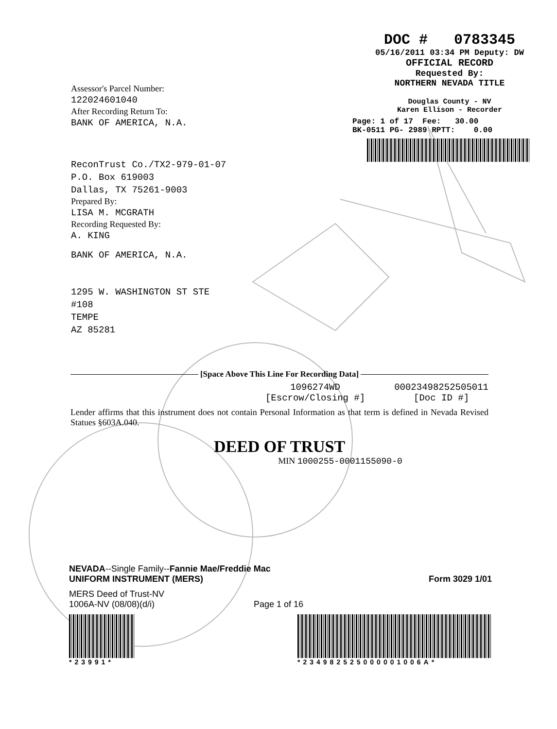DOC # 0783345
05/16/2011 03:34 PM Deputy: DW
OFFICIAL RECORD
Requested By:
NORTHERN NEVADA TITLE
Douglas County - NV
Karen Ellison - Recorder
Page: 1 of 17 Fee: 30.00
BK-0511 PG- 2989 RPTT: 0.00
Assessor's Parcel Number:
122024601040
After Recording Return To:
BANK OF AMERICA, N.A.
ReconTrust Co./TX2-979-01-07
P.O. Box 619003
Dallas, TX 75261-9003
Prepared By:
LISA M. MCGRATH
Recording Requested By:
A. KING
BANK OF AMERICA, N.A.
1295 W. WASHINGTON ST STE
#108
TEMPE
AZ 85281
[Space Above This Line For Recording Data]
1096274WD
[Escrow/Closing #]
00023498252505011
[Doc ID #]
Lender affirms that this instrument does not contain Personal Information as that term is defined in Nevada Revised Statues §603A.040.
DEED OF TRUST
MIN 1000255-0001155090-0
NEVADA--Single Family--Fannie Mae/Freddie Mac
UNIFORM INSTRUMENT (MERS) Form 3029 1/01
MERS Deed of Trust-NV
1006A-NV (08/08)(d/i) Page 1 of 16
*23991* *234982525000001006A*